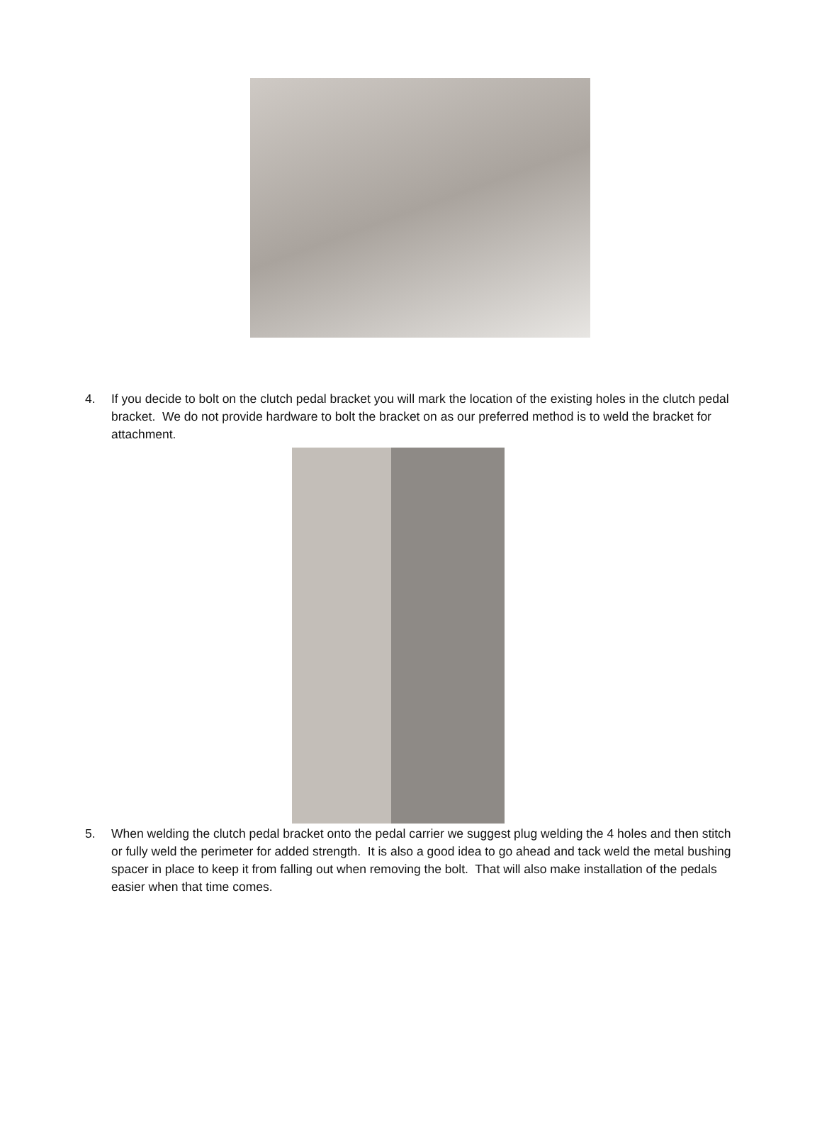4. If you decide to bolt on the clutch pedal bracket you will mark the location of the existing holes in the clutch pedal bracket. We do not provide hardware to bolt the bracket on as our preferred method is to weld the bracket for attachment.
5. When welding the clutch pedal bracket onto the pedal carrier we suggest plug welding the 4 holes and then stitch or fully weld the perimeter for added strength. It is also a good idea to go ahead and tack weld the metal bushing spacer in place to keep it from falling out when removing the bolt. That will also make installation of the pedals easier when that time comes.